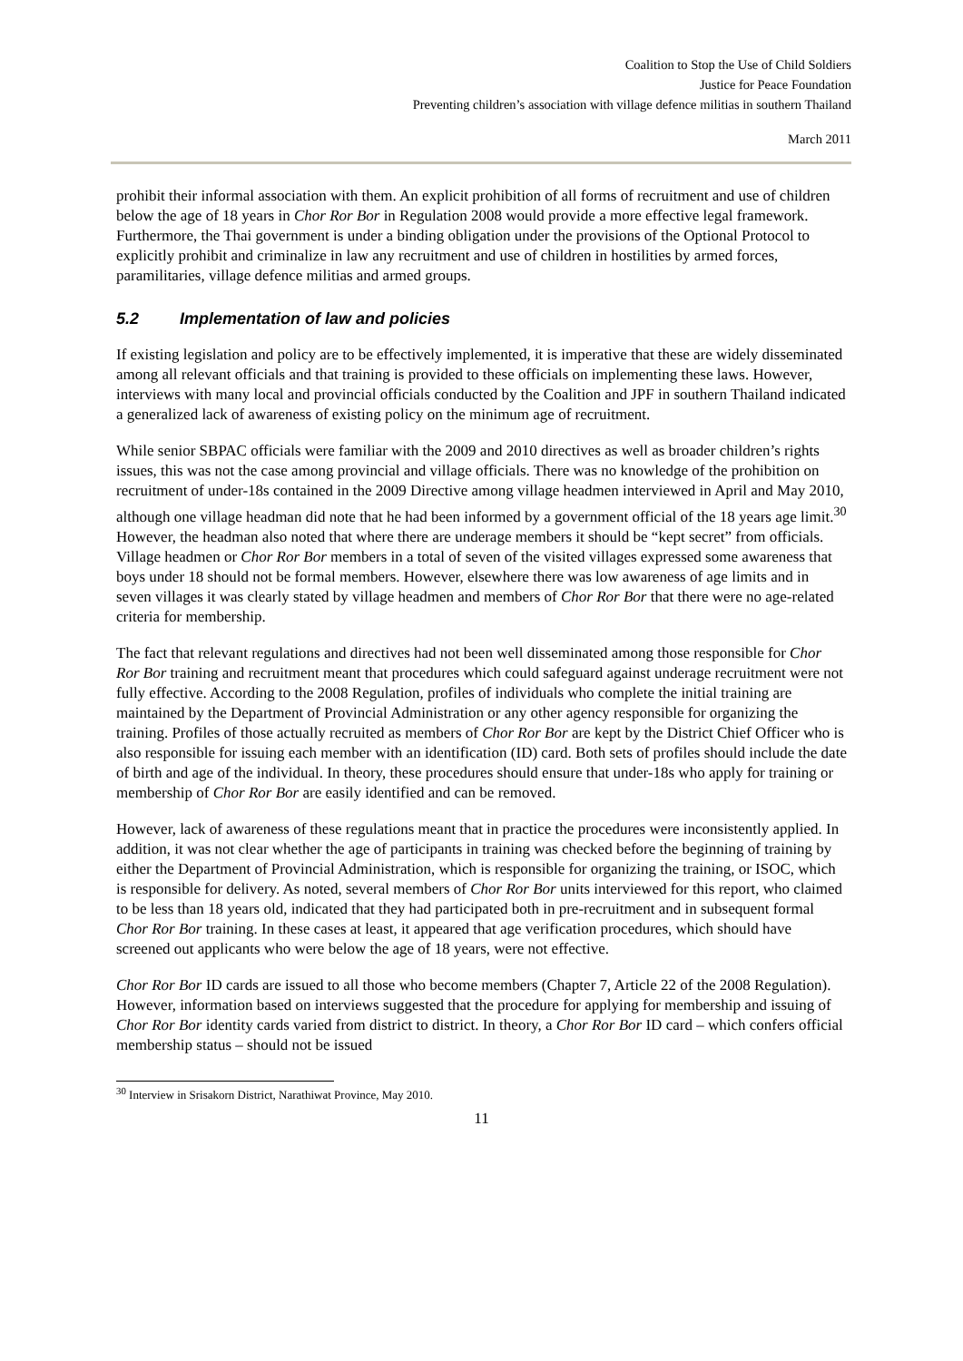Coalition to Stop the Use of Child Soldiers
Justice for Peace Foundation
Preventing children’s association with village defence militias in southern Thailand
March 2011
prohibit their informal association with them. An explicit prohibition of all forms of recruitment and use of children below the age of 18 years in Chor Ror Bor in Regulation 2008 would provide a more effective legal framework. Furthermore, the Thai government is under a binding obligation under the provisions of the Optional Protocol to explicitly prohibit and criminalize in law any recruitment and use of children in hostilities by armed forces, paramilitaries, village defence militias and armed groups.
5.2 Implementation of law and policies
If existing legislation and policy are to be effectively implemented, it is imperative that these are widely disseminated among all relevant officials and that training is provided to these officials on implementing these laws. However, interviews with many local and provincial officials conducted by the Coalition and JPF in southern Thailand indicated a generalized lack of awareness of existing policy on the minimum age of recruitment.
While senior SBPAC officials were familiar with the 2009 and 2010 directives as well as broader children’s rights issues, this was not the case among provincial and village officials. There was no knowledge of the prohibition on recruitment of under-18s contained in the 2009 Directive among village headmen interviewed in April and May 2010, although one village headman did note that he had been informed by a government official of the 18 years age limit.<sup>30</sup> However, the headman also noted that where there are underage members it should be “kept secret” from officials. Village headmen or Chor Ror Bor members in a total of seven of the visited villages expressed some awareness that boys under 18 should not be formal members. However, elsewhere there was low awareness of age limits and in seven villages it was clearly stated by village headmen and members of Chor Ror Bor that there were no age-related criteria for membership.
The fact that relevant regulations and directives had not been well disseminated among those responsible for Chor Ror Bor training and recruitment meant that procedures which could safeguard against underage recruitment were not fully effective. According to the 2008 Regulation, profiles of individuals who complete the initial training are maintained by the Department of Provincial Administration or any other agency responsible for organizing the training. Profiles of those actually recruited as members of Chor Ror Bor are kept by the District Chief Officer who is also responsible for issuing each member with an identification (ID) card. Both sets of profiles should include the date of birth and age of the individual. In theory, these procedures should ensure that under-18s who apply for training or membership of Chor Ror Bor are easily identified and can be removed.
However, lack of awareness of these regulations meant that in practice the procedures were inconsistently applied. In addition, it was not clear whether the age of participants in training was checked before the beginning of training by either the Department of Provincial Administration, which is responsible for organizing the training, or ISOC, which is responsible for delivery. As noted, several members of Chor Ror Bor units interviewed for this report, who claimed to be less than 18 years old, indicated that they had participated both in pre-recruitment and in subsequent formal Chor Ror Bor training. In these cases at least, it appeared that age verification procedures, which should have screened out applicants who were below the age of 18 years, were not effective.
Chor Ror Bor ID cards are issued to all those who become members (Chapter 7, Article 22 of the 2008 Regulation). However, information based on interviews suggested that the procedure for applying for membership and issuing of Chor Ror Bor identity cards varied from district to district. In theory, a Chor Ror Bor ID card – which confers official membership status – should not be issued
<sup>30</sup> Interview in Srisakorn District, Narathiwat Province, May 2010.
11